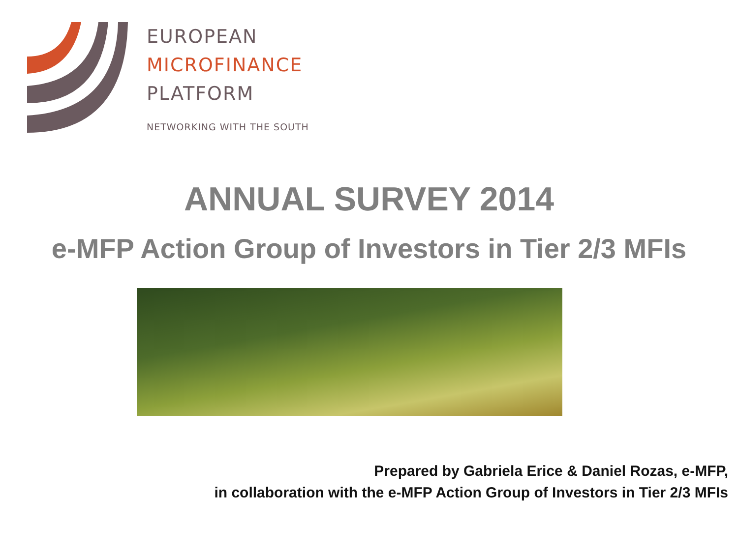EUROPEAN
MICROFINANCE
PLATFORM
NETWORKING WITH THE SOUTH
ANNUAL SURVEY 2014
e-MFP Action Group of Investors in Tier 2/3 MFIs
Prepared by Gabriela Erice & Daniel Rozas, e-MFP,
in collaboration with the e-MFP Action Group of Investors in Tier 2/3 MFIs